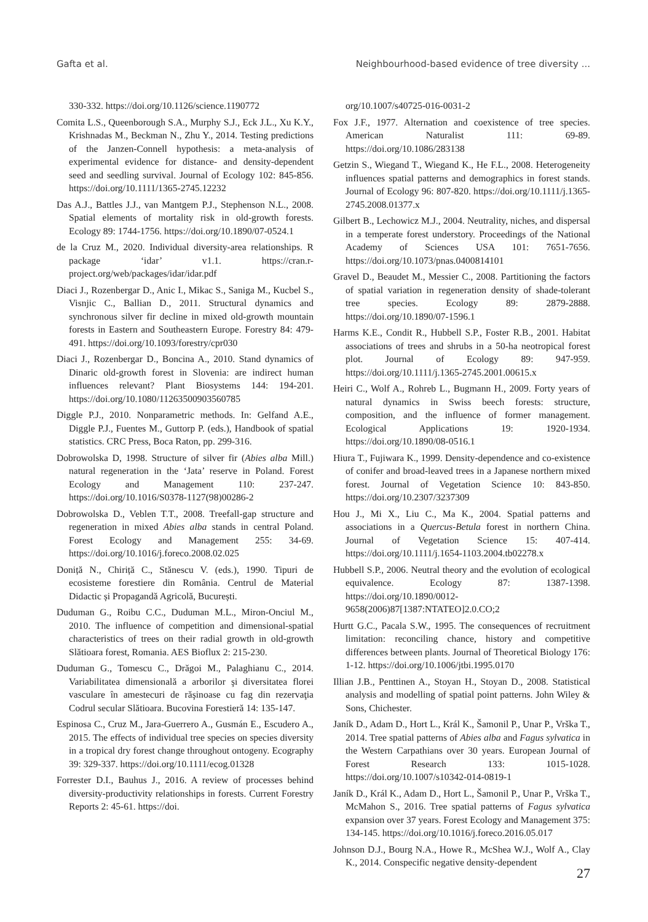Gafta et al. Neighbourhood-based evidence of tree diversity ...
330-332. https://doi.org/10.1126/science.1190772
Comita L.S., Queenborough S.A., Murphy S.J., Eck J.L., Xu K.Y., Krishnadas M., Beckman N., Zhu Y., 2014. Testing predictions of the Janzen-Connell hypothesis: a meta-analysis of experimental evidence for distance- and density-dependent seed and seedling survival. Journal of Ecology 102: 845-856. https://doi.org/10.1111/1365-2745.12232
Das A.J., Battles J.J., van Mantgem P.J., Stephenson N.L., 2008. Spatial elements of mortality risk in old-growth forests. Ecology 89: 1744-1756. https://doi.org/10.1890/07-0524.1
de la Cruz M., 2020. Individual diversity-area relationships. R package ‘idar’ v1.1. https://cran.r-project.org/web/packages/idar/idar.pdf
Diaci J., Rozenbergar D., Anic I., Mikac S., Saniga M., Kucbel S., Visnjic C., Ballian D., 2011. Structural dynamics and synchronous silver fir decline in mixed old-growth mountain forests in Eastern and Southeastern Europe. Forestry 84: 479-491. https://doi.org/10.1093/forestry/cpr030
Diaci J., Rozenbergar D., Boncina A., 2010. Stand dynamics of Dinaric old-growth forest in Slovenia: are indirect human influences relevant? Plant Biosystems 144: 194-201. https://doi.org/10.1080/11263500903560785
Diggle P.J., 2010. Nonparametric methods. In: Gelfand A.E., Diggle P.J., Fuentes M., Guttorp P. (eds.), Handbook of spatial statistics. CRC Press, Boca Raton, pp. 299-316.
Dobrowolska D, 1998. Structure of silver fir (Abies alba Mill.) natural regeneration in the ‘Jata’ reserve in Poland. Forest Ecology and Management 110: 237-247. https://doi.org/10.1016/S0378-1127(98)00286-2
Dobrowolska D., Veblen T.T., 2008. Treefall-gap structure and regeneration in mixed Abies alba stands in central Poland. Forest Ecology and Management 255: 34-69. https://doi.org/10.1016/j.foreco.2008.02.025
Doniță N., Chiriță C., Stănescu V. (eds.), 1990. Tipuri de ecosisteme forestiere din România. Centrul de Material Didactic și Propagandă Agricolă, București.
Duduman G., Roibu C.C., Duduman M.L., Miron-Onciul M., 2010. The influence of competition and dimensional-spatial characteristics of trees on their radial growth in old-growth Slătioara forest, Romania. AES Bioflux 2: 215-230.
Duduman G., Tomescu C., Drăgoi M., Palaghianu C., 2014. Variabilitatea dimensională a arborilor şi diversitatea florei vasculare în amestecuri de răşinoase cu fag din rezervaţia Codrul secular Slătioara. Bucovina Forestieră 14: 135-147.
Espinosa C., Cruz M., Jara-Guerrero A., Gusmán E., Escudero A., 2015. The effects of individual tree species on species diversity in a tropical dry forest change throughout ontogeny. Ecography 39: 329-337. https://doi.org/10.1111/ecog.01328
Forrester D.I., Bauhus J., 2016. A review of processes behind diversity-productivity relationships in forests. Current Forestry Reports 2: 45-61. https://doi.
org/10.1007/s40725-016-0031-2
Fox J.F., 1977. Alternation and coexistence of tree species. American Naturalist 111: 69-89. https://doi.org/10.1086/283138
Getzin S., Wiegand T., Wiegand K., He F.L., 2008. Heterogeneity influences spatial patterns and demographics in forest stands. Journal of Ecology 96: 807-820. https://doi.org/10.1111/j.1365-2745.2008.01377.x
Gilbert B., Lechowicz M.J., 2004. Neutrality, niches, and dispersal in a temperate forest understory. Proceedings of the National Academy of Sciences USA 101: 7651-7656. https://doi.org/10.1073/pnas.0400814101
Gravel D., Beaudet M., Messier C., 2008. Partitioning the factors of spatial variation in regeneration density of shade-tolerant tree species. Ecology 89: 2879-2888. https://doi.org/10.1890/07-1596.1
Harms K.E., Condit R., Hubbell S.P., Foster R.B., 2001. Habitat associations of trees and shrubs in a 50-ha neotropical forest plot. Journal of Ecology 89: 947-959. https://doi.org/10.1111/j.1365-2745.2001.00615.x
Heiri C., Wolf A., Rohreb L., Bugmann H., 2009. Forty years of natural dynamics in Swiss beech forests: structure, composition, and the influence of former management. Ecological Applications 19: 1920-1934. https://doi.org/10.1890/08-0516.1
Hiura T., Fujiwara K., 1999. Density-dependence and co-existence of conifer and broad-leaved trees in a Japanese northern mixed forest. Journal of Vegetation Science 10: 843-850. https://doi.org/10.2307/3237309
Hou J., Mi X., Liu C., Ma K., 2004. Spatial patterns and associations in a Quercus-Betula forest in northern China. Journal of Vegetation Science 15: 407-414. https://doi.org/10.1111/j.1654-1103.2004.tb02278.x
Hubbell S.P., 2006. Neutral theory and the evolution of ecological equivalence. Ecology 87: 1387-1398. https://doi.org/10.1890/0012-9658(2006)87[1387:NTATEO]2.0.CO;2
Hurtt G.C., Pacala S.W., 1995. The consequences of recruitment limitation: reconciling chance, history and competitive differences between plants. Journal of Theoretical Biology 176: 1-12. https://doi.org/10.1006/jtbi.1995.0170
Illian J.B., Penttinen A., Stoyan H., Stoyan D., 2008. Statistical analysis and modelling of spatial point patterns. John Wiley & Sons, Chichester.
Janík D., Adam D., Hort L., Král K., Šamonil P., Unar P., Vrška T., 2014. Tree spatial patterns of Abies alba and Fagus sylvatica in the Western Carpathians over 30 years. European Journal of Forest Research 133: 1015-1028. https://doi.org/10.1007/s10342-014-0819-1
Janík D., Král K., Adam D., Hort L., Šamonil P., Unar P., Vrška T., McMahon S., 2016. Tree spatial patterns of Fagus sylvatica expansion over 37 years. Forest Ecology and Management 375: 134-145. https://doi.org/10.1016/j.foreco.2016.05.017
Johnson D.J., Bourg N.A., Howe R., McShea W.J., Wolf A., Clay K., 2014. Conspecific negative density-dependent
27